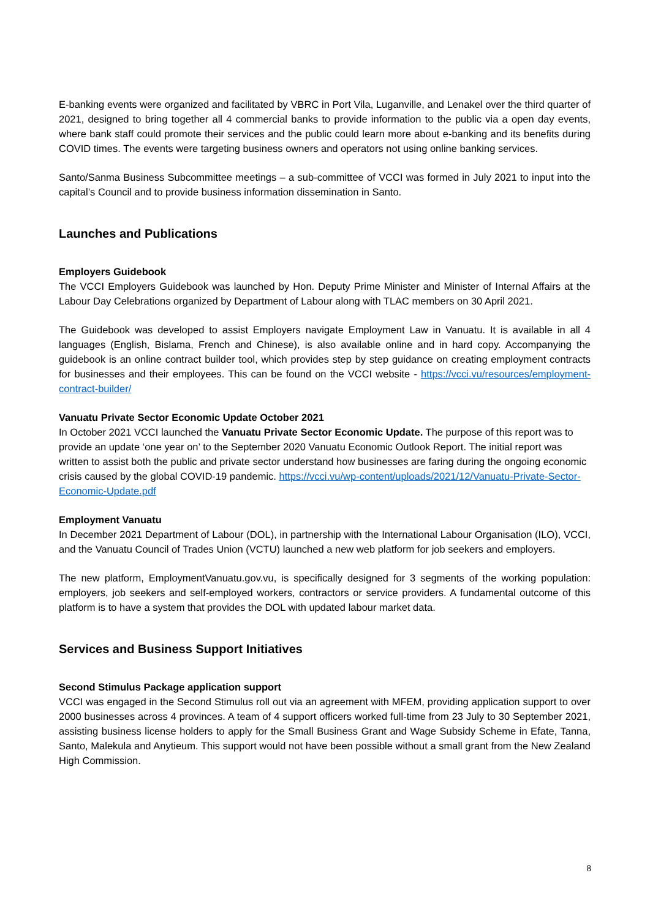E-banking events were organized and facilitated by VBRC in Port Vila, Luganville, and Lenakel over the third quarter of 2021, designed to bring together all 4 commercial banks to provide information to the public via a open day events, where bank staff could promote their services and the public could learn more about e-banking and its benefits during COVID times. The events were targeting business owners and operators not using online banking services.
Santo/Sanma Business Subcommittee meetings – a sub-committee of VCCI was formed in July 2021 to input into the capital’s Council and to provide business information dissemination in Santo.
Launches and Publications
Employers Guidebook
The VCCI Employers Guidebook was launched by Hon. Deputy Prime Minister and Minister of Internal Affairs at the Labour Day Celebrations organized by Department of Labour along with TLAC members on 30 April 2021.
The Guidebook was developed to assist Employers navigate Employment Law in Vanuatu. It is available in all 4 languages (English, Bislama, French and Chinese), is also available online and in hard copy. Accompanying the guidebook is an online contract builder tool, which provides step by step guidance on creating employment contracts for businesses and their employees. This can be found on the VCCI website - https://vcci.vu/resources/employment-contract-builder/
Vanuatu Private Sector Economic Update October 2021
In October 2021 VCCI launched the Vanuatu Private Sector Economic Update. The purpose of this report was to provide an update ‘one year on’ to the September 2020 Vanuatu Economic Outlook Report. The initial report was written to assist both the public and private sector understand how businesses are faring during the ongoing economic crisis caused by the global COVID-19 pandemic. https://vcci.vu/wp-content/uploads/2021/12/Vanuatu-Private-Sector-Economic-Update.pdf
Employment Vanuatu
In December 2021 Department of Labour (DOL), in partnership with the International Labour Organisation (ILO), VCCI, and the Vanuatu Council of Trades Union (VCTU) launched a new web platform for job seekers and employers.
The new platform, EmploymentVanuatu.gov.vu, is specifically designed for 3 segments of the working population: employers, job seekers and self-employed workers, contractors or service providers. A fundamental outcome of this platform is to have a system that provides the DOL with updated labour market data.
Services and Business Support Initiatives
Second Stimulus Package application support
VCCI was engaged in the Second Stimulus roll out via an agreement with MFEM, providing application support to over 2000 businesses across 4 provinces. A team of 4 support officers worked full-time from 23 July to 30 September 2021, assisting business license holders to apply for the Small Business Grant and Wage Subsidy Scheme in Efate, Tanna, Santo, Malekula and Anytieum. This support would not have been possible without a small grant from the New Zealand High Commission.
8